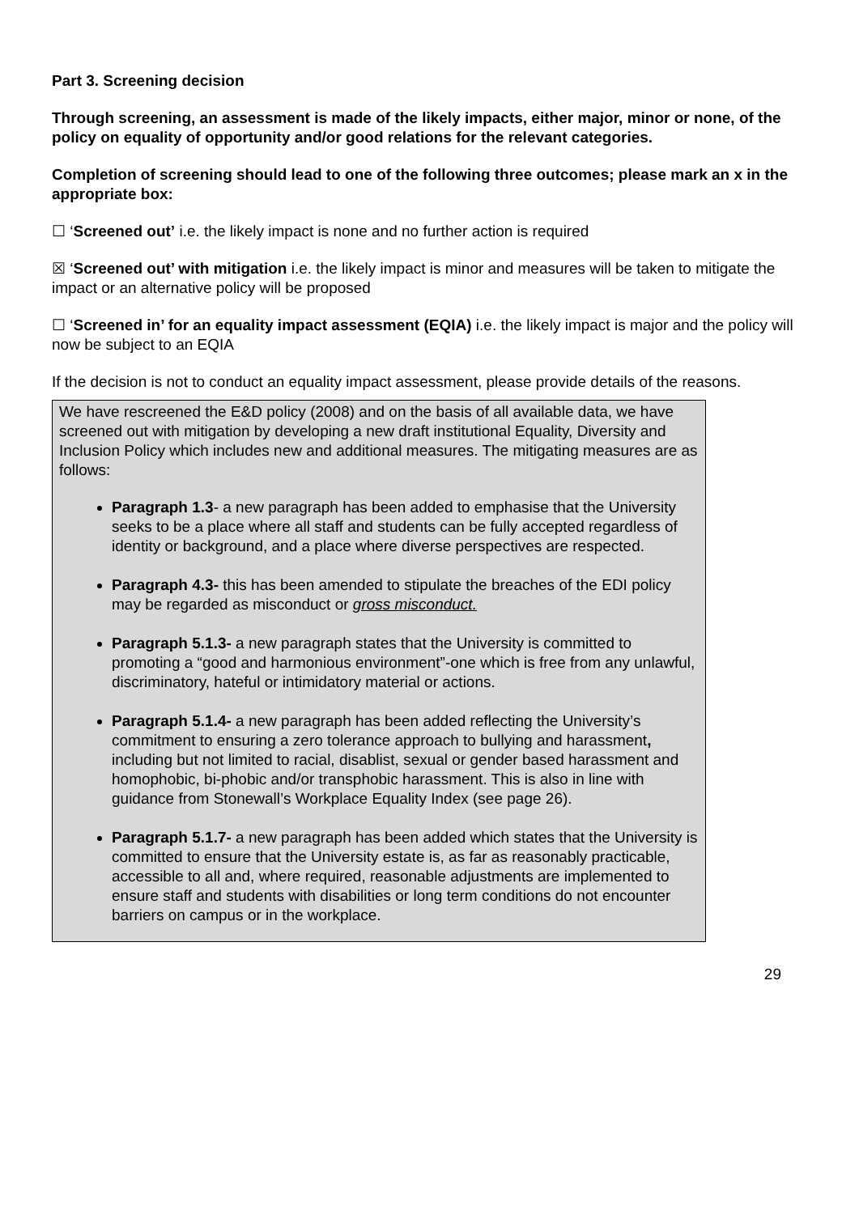Part 3. Screening decision
Through screening, an assessment is made of the likely impacts, either major, minor or none, of the policy on equality of opportunity and/or good relations for the relevant categories.
Completion of screening should lead to one of the following three outcomes; please mark an x in the appropriate box:
☐ ‘Screened out’ i.e. the likely impact is none and no further action is required
☒ ‘Screened out’ with mitigation i.e. the likely impact is minor and measures will be taken to mitigate the impact or an alternative policy will be proposed
☐ ‘Screened in’ for an equality impact assessment (EQIA) i.e. the likely impact is major and the policy will now be subject to an EQIA
If the decision is not to conduct an equality impact assessment, please provide details of the reasons.
We have rescreened the E&D policy (2008) and on the basis of all available data, we have screened out with mitigation by developing a new draft institutional Equality, Diversity and Inclusion Policy which includes new and additional measures. The mitigating measures are as follows:
Paragraph 1.3- a new paragraph has been added to emphasise that the University seeks to be a place where all staff and students can be fully accepted regardless of identity or background, and a place where diverse perspectives are respected.
Paragraph 4.3- this has been amended to stipulate the breaches of the EDI policy may be regarded as misconduct or gross misconduct.
Paragraph 5.1.3- a new paragraph states that the University is committed to promoting a “good and harmonious environment”-one which is free from any unlawful, discriminatory, hateful or intimidatory material or actions.
Paragraph 5.1.4- a new paragraph has been added reflecting the University’s commitment to ensuring a zero tolerance approach to bullying and harassment, including but not limited to racial, disablist, sexual or gender based harassment and homophobic, bi-phobic and/or transphobic harassment. This is also in line with guidance from Stonewall’s Workplace Equality Index (see page 26).
Paragraph 5.1.7- a new paragraph has been added which states that the University is committed to ensure that the University estate is, as far as reasonably practicable, accessible to all and, where required, reasonable adjustments are implemented to ensure staff and students with disabilities or long term conditions do not encounter barriers on campus or in the workplace.
29